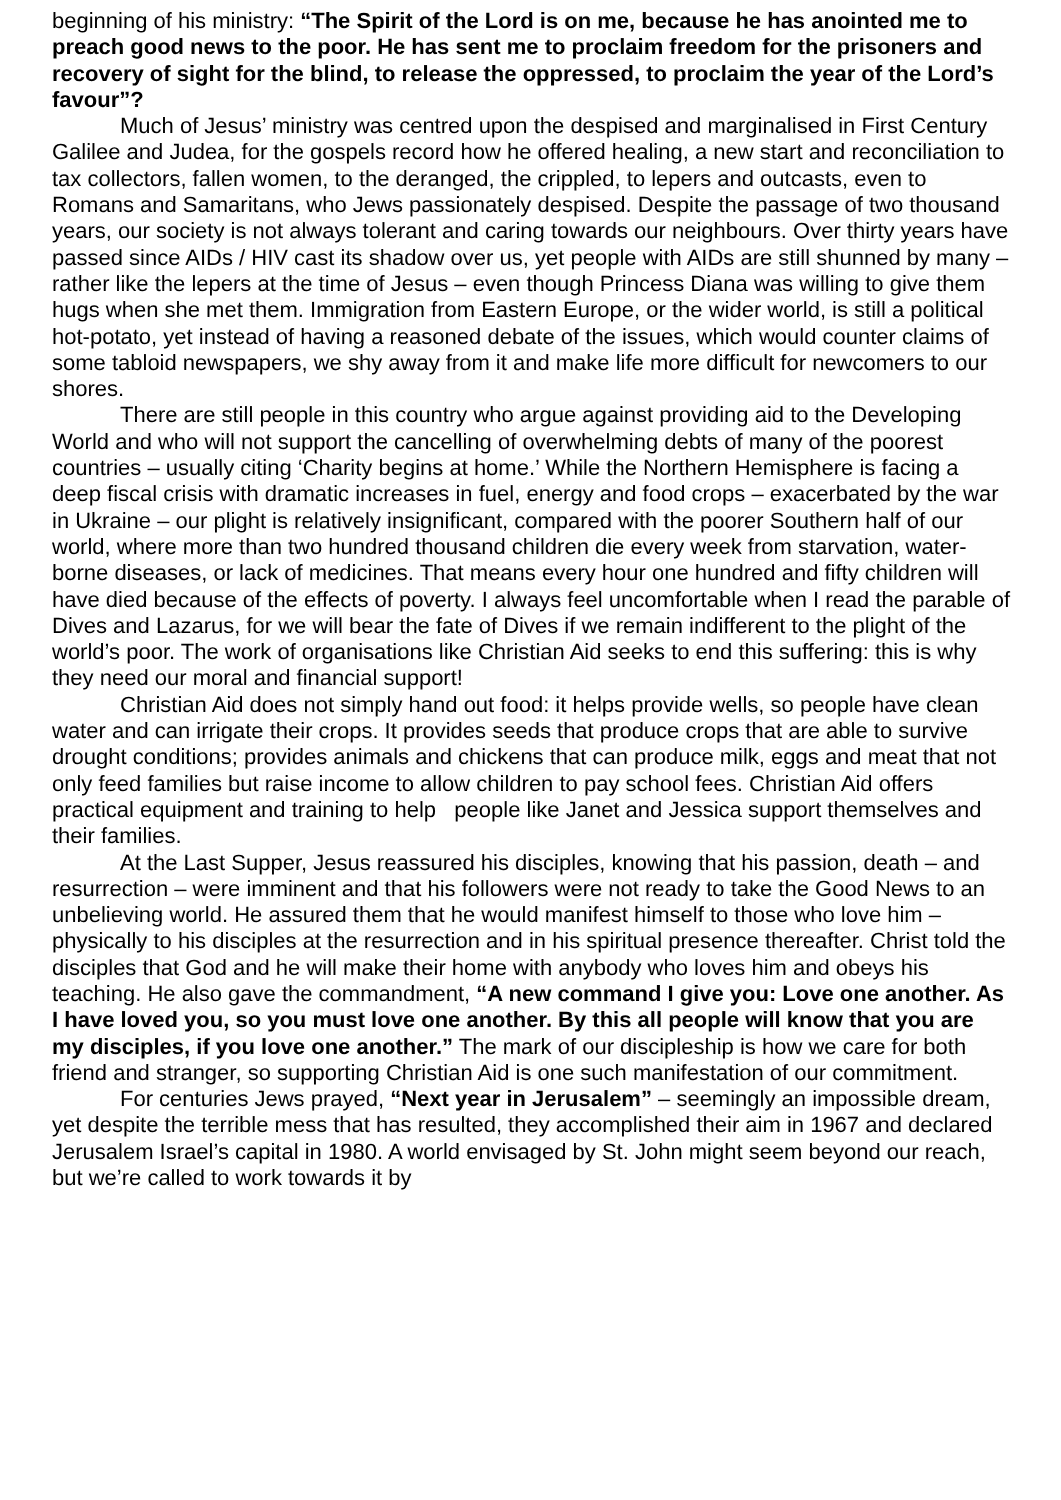beginning of his ministry: “The Spirit of the Lord is on me, because he has anointed me to preach good news to the poor. He has sent me to proclaim freedom for the prisoners and recovery of sight for the blind, to release the oppressed, to proclaim the year of the Lord’s favour”?
Much of Jesus’ ministry was centred upon the despised and marginalised in First Century Galilee and Judea, for the gospels record how he offered healing, a new start and reconciliation to tax collectors, fallen women, to the deranged, the crippled, to lepers and outcasts, even to Romans and Samaritans, who Jews passionately despised. Despite the passage of two thousand years, our society is not always tolerant and caring towards our neighbours. Over thirty years have passed since AIDs / HIV cast its shadow over us, yet people with AIDs are still shunned by many – rather like the lepers at the time of Jesus – even though Princess Diana was willing to give them hugs when she met them. Immigration from Eastern Europe, or the wider world, is still a political hot-potato, yet instead of having a reasoned debate of the issues, which would counter claims of some tabloid newspapers, we shy away from it and make life more difficult for newcomers to our shores.
There are still people in this country who argue against providing aid to the Developing World and who will not support the cancelling of overwhelming debts of many of the poorest countries – usually citing ‘Charity begins at home.’ While the Northern Hemisphere is facing a deep fiscal crisis with dramatic increases in fuel, energy and food crops – exacerbated by the war in Ukraine – our plight is relatively insignificant, compared with the poorer Southern half of our world, where more than two hundred thousand children die every week from starvation, water-borne diseases, or lack of medicines. That means every hour one hundred and fifty children will have died because of the effects of poverty. I always feel uncomfortable when I read the parable of Dives and Lazarus, for we will bear the fate of Dives if we remain indifferent to the plight of the world’s poor. The work of organisations like Christian Aid seeks to end this suffering: this is why they need our moral and financial support!
Christian Aid does not simply hand out food: it helps provide wells, so people have clean water and can irrigate their crops. It provides seeds that produce crops that are able to survive drought conditions; provides animals and chickens that can produce milk, eggs and meat that not only feed families but raise income to allow children to pay school fees. Christian Aid offers practical equipment and training to help people like Janet and Jessica support themselves and their families.
At the Last Supper, Jesus reassured his disciples, knowing that his passion, death – and resurrection – were imminent and that his followers were not ready to take the Good News to an unbelieving world. He assured them that he would manifest himself to those who love him – physically to his disciples at the resurrection and in his spiritual presence thereafter. Christ told the disciples that God and he will make their home with anybody who loves him and obeys his teaching. He also gave the commandment, “A new command I give you: Love one another. As I have loved you, so you must love one another. By this all people will know that you are my disciples, if you love one another.” The mark of our discipleship is how we care for both friend and stranger, so supporting Christian Aid is one such manifestation of our commitment.
For centuries Jews prayed, “Next year in Jerusalem” – seemingly an impossible dream, yet despite the terrible mess that has resulted, they accomplished their aim in 1967 and declared Jerusalem Israel’s capital in 1980. A world envisaged by St. John might seem beyond our reach, but we’re called to work towards it by